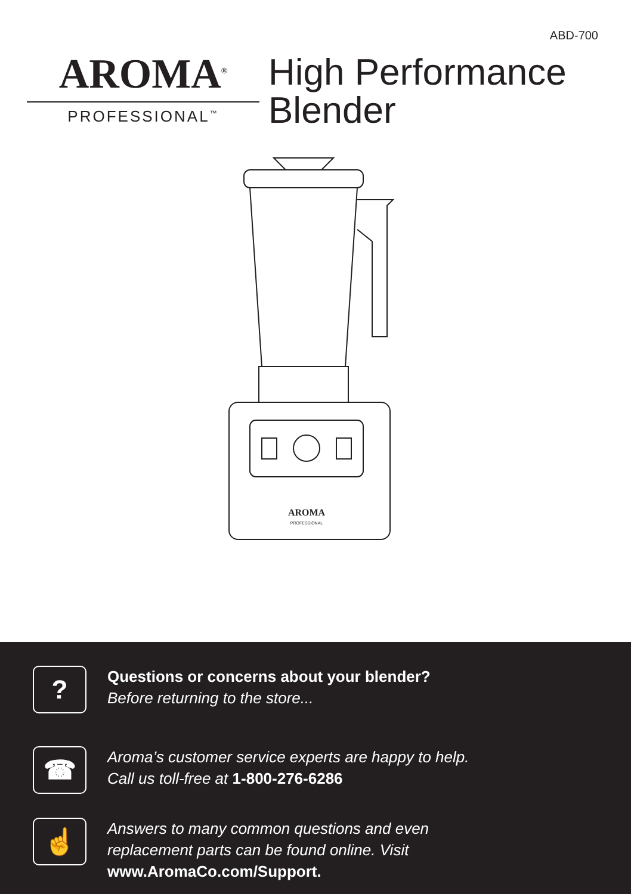ABD-700
AROMA<sup>®</sup>
PROFESSIONAL<sup>™</sup>
High Performance
Blender
AROMA
PROFESSIONAL
?
Questions or concerns about your blender?
Before returning to the store...
☎
Aroma’s customer service experts are happy to help.
Call us toll-free at 1-800-276-6286
☝
Answers to many common questions and even
replacement parts can be found online. Visit
www.AromaCo.com/Support.